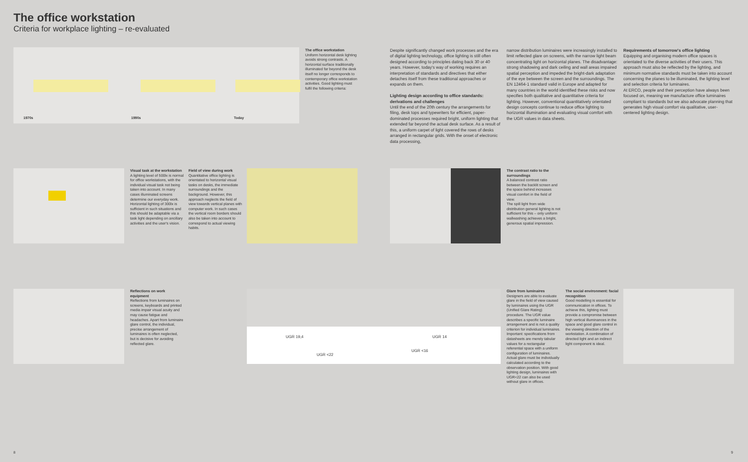The office workstation
Criteria for workplace lighting – re-evaluated
1970s 1990s Today
The office workstation
Uniform horizontal desk lighting avoids strong contrasts. A horizontal surface traditionally illuminated far beyond the desk itself no longer corresponds to contemporary office workstation activities. Good lighting must fulfil the following criteria:
Despite significantly changed work processes and the era of digital lighting technology, office lighting is still often designed according to principles dating back 30 or 40 years. However, today's way of working requires an interpretation of standards and directives that either detaches itself from these traditional approaches or expands on them.
Lighting design according to office standards: derivations and challenges
Until the end of the 20th century the arrangements for filing, desk tops and typewriters for efficient, paper-dominated processes required bright, uniform lighting that extended far beyond the actual desk surface. As a result of this, a uniform carpet of light covered the rows of desks arranged in rectangular grids. With the onset of electronic data processing,
narrow distribution luminaires were increasingly installed to limit reflected glare on screens, with the narrow light beam concentrating light on horizontal planes. The disadvantage: strong shadowing and dark ceiling and wall areas impaired spatial perception and impeded the bright-dark adaptation of the eye between the screen and the surroundings. The EN 12464-1 standard valid in Europe and adapted for many countries in the world identified these risks and now specifies both qualitative and quantitative criteria for lighting. However, conventional quantitatively orientated design concepts continue to reduce office lighting to horizontal illumination and evaluating visual comfort with the UGR values in data sheets.
Requirements of tomorrow's office lighting
Equipping and organising modern office spaces is orientated to the diverse activities of their users. This approach must also be reflected by the lighting, and minimum normative standards must be taken into account concerning the planes to be illuminated, the lighting level and selection criteria for luminaires.
At ERCO, people and their perception have always been focused on, meaning we manufacture office luminaires compliant to standards but we also advocate planning that generates high visual comfort via qualitative, user-centered lighting design.
Visual task at the workstation
A lighting level of 500lx is normal for office workstations, with the individual visual task not being taken into account. In many cases illuminated screens determine our everyday work. Horizontal lighting of 300lx is sufficient in such situations and this should be adaptable via a task light depending on ancillary activities and the user's vision.
Field of view during work
Quantitative office lighting is orientated to horizontal visual tasks on desks, the immediate surroundings and the background. However, this approach neglects the field of view towards vertical planes with computer work. In such cases the vertical room borders should also be taken into account to correspond to actual viewing habits.
The contrast ratio to the surroundings
A balanced contrast ratio between the backlit screen and the space behind increases visual comfort in the field of view.
The spill light from wide distribution general lighting is not sufficient for this – only uniform wallwashing achieves a bright, generous spatial impression.
Reflections on work equipment
Reflections from luminaires on screens, keyboards and printed media impair visual acuity and may cause fatigue and headaches. Apart from luminaire glare control, the individual, precise arrangement of luminaires is often neglected, but is decisive for avoiding reflected glare.
UGR 19,4
UGR <22
UGR 14
UGR <16
Glare from luminaires
Designers are able to evaluate glare in the field of view caused by luminaires using the UGR (Unified Glare Rating) procedure. The UGR value describes a specific luminaire arrangement and is not a quality criterion for individual luminaires. Important: specifications from datasheets are merely tabular values for a rectangular referential space with a uniform configuration of luminaires. Actual glare must be individually calculated according to the observation position. With good lighting design, luminaires with UGR<22 can also be used without glare in offices.
The social environment: facial recognition
Good modelling is essential for communication in offices. To achieve this, lighting must provide a compromise between high vertical illuminances in the space and good glare control in the viewing direction of the workstation. A combination of directed light and an indirect light component is ideal.
8 9